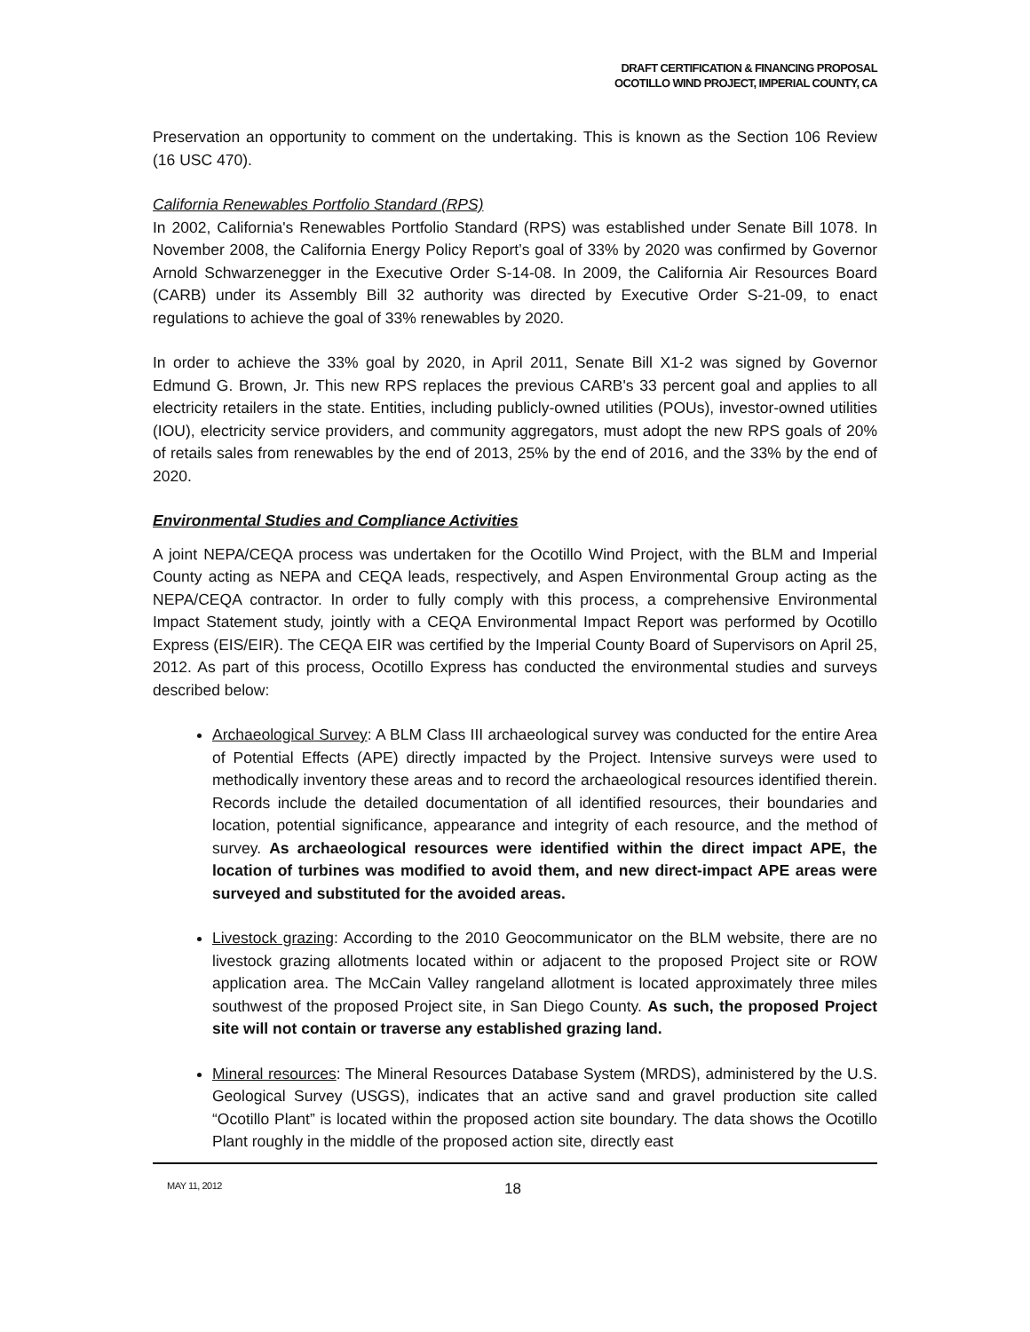DRAFT CERTIFICATION & FINANCING PROPOSAL
OCOTILLO WIND PROJECT, IMPERIAL COUNTY, CA
Preservation an opportunity to comment on the undertaking. This is known as the Section 106 Review (16 USC 470).
California Renewables Portfolio Standard (RPS)
In 2002, California's Renewables Portfolio Standard (RPS) was established under Senate Bill 1078. In November 2008, the California Energy Policy Report’s goal of 33% by 2020 was confirmed by Governor Arnold Schwarzenegger in the Executive Order S-14-08. In 2009, the California Air Resources Board (CARB) under its Assembly Bill 32 authority was directed by Executive Order S-21-09, to enact regulations to achieve the goal of 33% renewables by 2020.
In order to achieve the 33% goal by 2020, in April 2011, Senate Bill X1-2 was signed by Governor Edmund G. Brown, Jr. This new RPS replaces the previous CARB's 33 percent goal and applies to all electricity retailers in the state. Entities, including publicly-owned utilities (POUs), investor-owned utilities (IOU), electricity service providers, and community aggregators, must adopt the new RPS goals of 20% of retails sales from renewables by the end of 2013, 25% by the end of 2016, and the 33% by the end of 2020.
Environmental Studies and Compliance Activities
A joint NEPA/CEQA process was undertaken for the Ocotillo Wind Project, with the BLM and Imperial County acting as NEPA and CEQA leads, respectively, and Aspen Environmental Group acting as the NEPA/CEQA contractor. In order to fully comply with this process, a comprehensive Environmental Impact Statement study, jointly with a CEQA Environmental Impact Report was performed by Ocotillo Express (EIS/EIR). The CEQA EIR was certified by the Imperial County Board of Supervisors on April 25, 2012. As part of this process, Ocotillo Express has conducted the environmental studies and surveys described below:
Archaeological Survey: A BLM Class III archaeological survey was conducted for the entire Area of Potential Effects (APE) directly impacted by the Project. Intensive surveys were used to methodically inventory these areas and to record the archaeological resources identified therein. Records include the detailed documentation of all identified resources, their boundaries and location, potential significance, appearance and integrity of each resource, and the method of survey. As archaeological resources were identified within the direct impact APE, the location of turbines was modified to avoid them, and new direct-impact APE areas were surveyed and substituted for the avoided areas.
Livestock grazing: According to the 2010 Geocommunicator on the BLM website, there are no livestock grazing allotments located within or adjacent to the proposed Project site or ROW application area. The McCain Valley rangeland allotment is located approximately three miles southwest of the proposed Project site, in San Diego County. As such, the proposed Project site will not contain or traverse any established grazing land.
Mineral resources: The Mineral Resources Database System (MRDS), administered by the U.S. Geological Survey (USGS), indicates that an active sand and gravel production site called “Ocotillo Plant” is located within the proposed action site boundary. The data shows the Ocotillo Plant roughly in the middle of the proposed action site, directly east
MAY 11, 2012 18